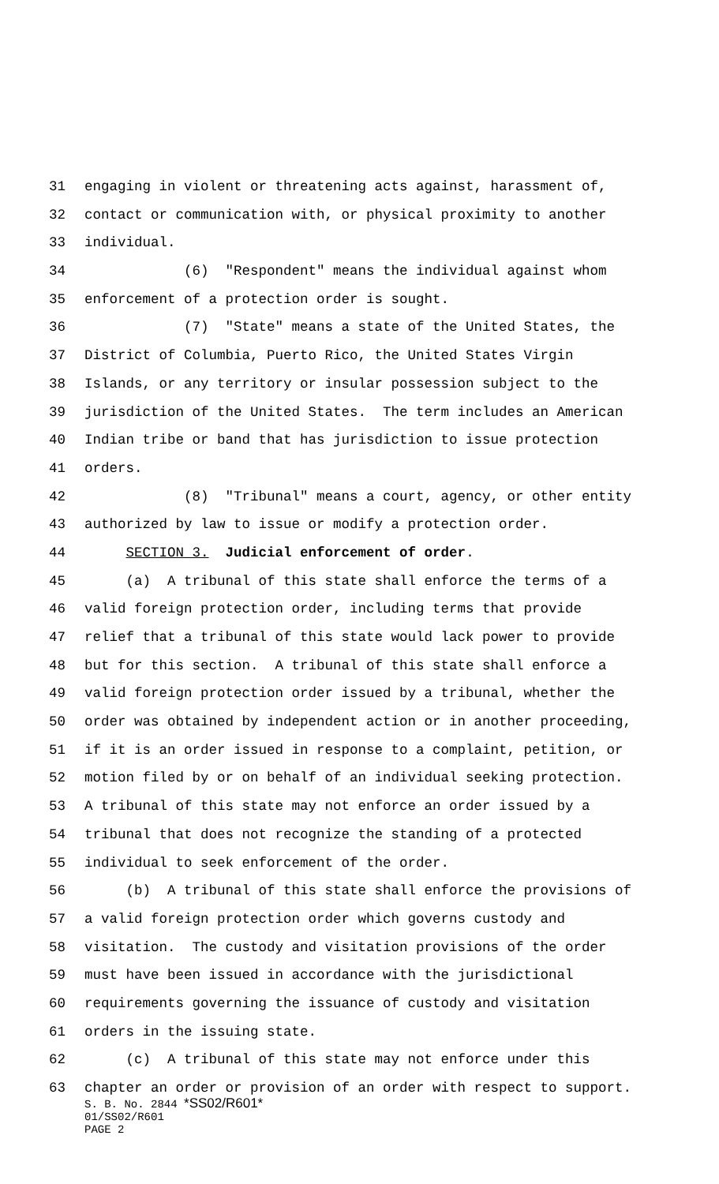31 engaging in violent or threatening acts against, harassment of,
32 contact or communication with, or physical proximity to another
33 individual.
34 (6) "Respondent" means the individual against whom
35 enforcement of a protection order is sought.
36 (7) "State" means a state of the United States, the
37 District of Columbia, Puerto Rico, the United States Virgin
38 Islands, or any territory or insular possession subject to the
39 jurisdiction of the United States. The term includes an American
40 Indian tribe or band that has jurisdiction to issue protection
41 orders.
42 (8) "Tribunal" means a court, agency, or other entity
43 authorized by law to issue or modify a protection order.
44 SECTION 3. Judicial enforcement of order.
45 (a) A tribunal of this state shall enforce the terms of a
46 valid foreign protection order, including terms that provide
47 relief that a tribunal of this state would lack power to provide
48 but for this section. A tribunal of this state shall enforce a
49 valid foreign protection order issued by a tribunal, whether the
50 order was obtained by independent action or in another proceeding,
51 if it is an order issued in response to a complaint, petition, or
52 motion filed by or on behalf of an individual seeking protection.
53 A tribunal of this state may not enforce an order issued by a
54 tribunal that does not recognize the standing of a protected
55 individual to seek enforcement of the order.
56 (b) A tribunal of this state shall enforce the provisions of
57 a valid foreign protection order which governs custody and
58 visitation. The custody and visitation provisions of the order
59 must have been issued in accordance with the jurisdictional
60 requirements governing the issuance of custody and visitation
61 orders in the issuing state.
62 (c) A tribunal of this state may not enforce under this
63 chapter an order or provision of an order with respect to support.
S. B. No. 2844 *SS02/R601*
01/SS02/R601
PAGE 2